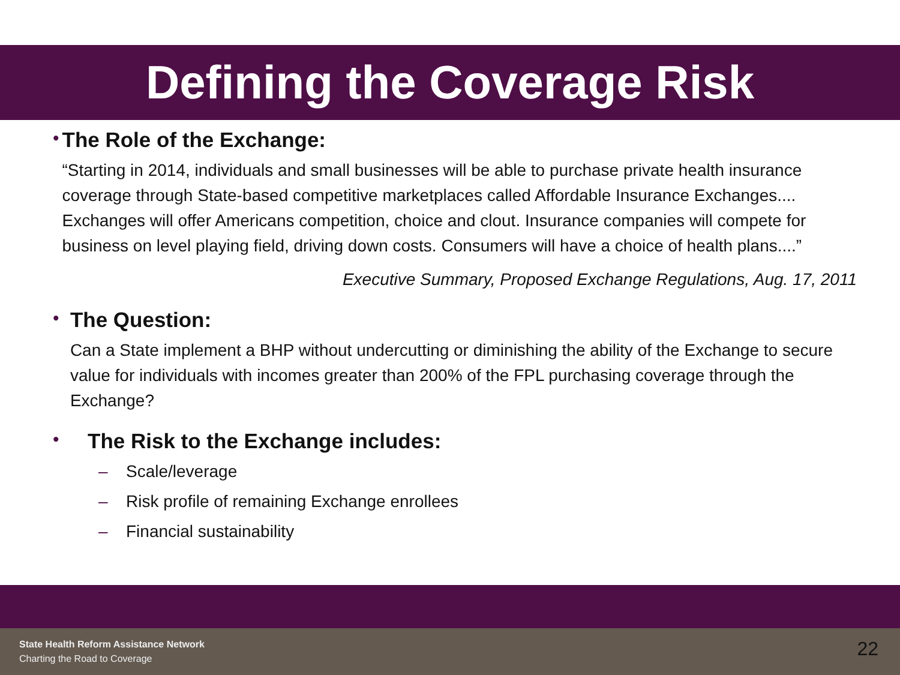Defining the Coverage Risk
•
The Role of the Exchange:
“Starting in 2014, individuals and small businesses will be able to purchase private health insurance coverage through State-based competitive marketplaces called Affordable Insurance Exchanges.... Exchanges will offer Americans competition, choice and clout. Insurance companies will compete for business on level playing field, driving down costs. Consumers will have a choice of health plans....”
Executive Summary, Proposed Exchange Regulations, Aug. 17, 2011
•
The Question:
Can a State implement a BHP without undercutting or diminishing the ability of the Exchange to secure value for individuals with incomes greater than 200% of the FPL purchasing coverage through the Exchange?
•
The Risk to the Exchange includes:
– Scale/leverage
– Risk profile of remaining Exchange enrollees
– Financial sustainability
State Health Reform Assistance Network
Charting the Road to Coverage 22